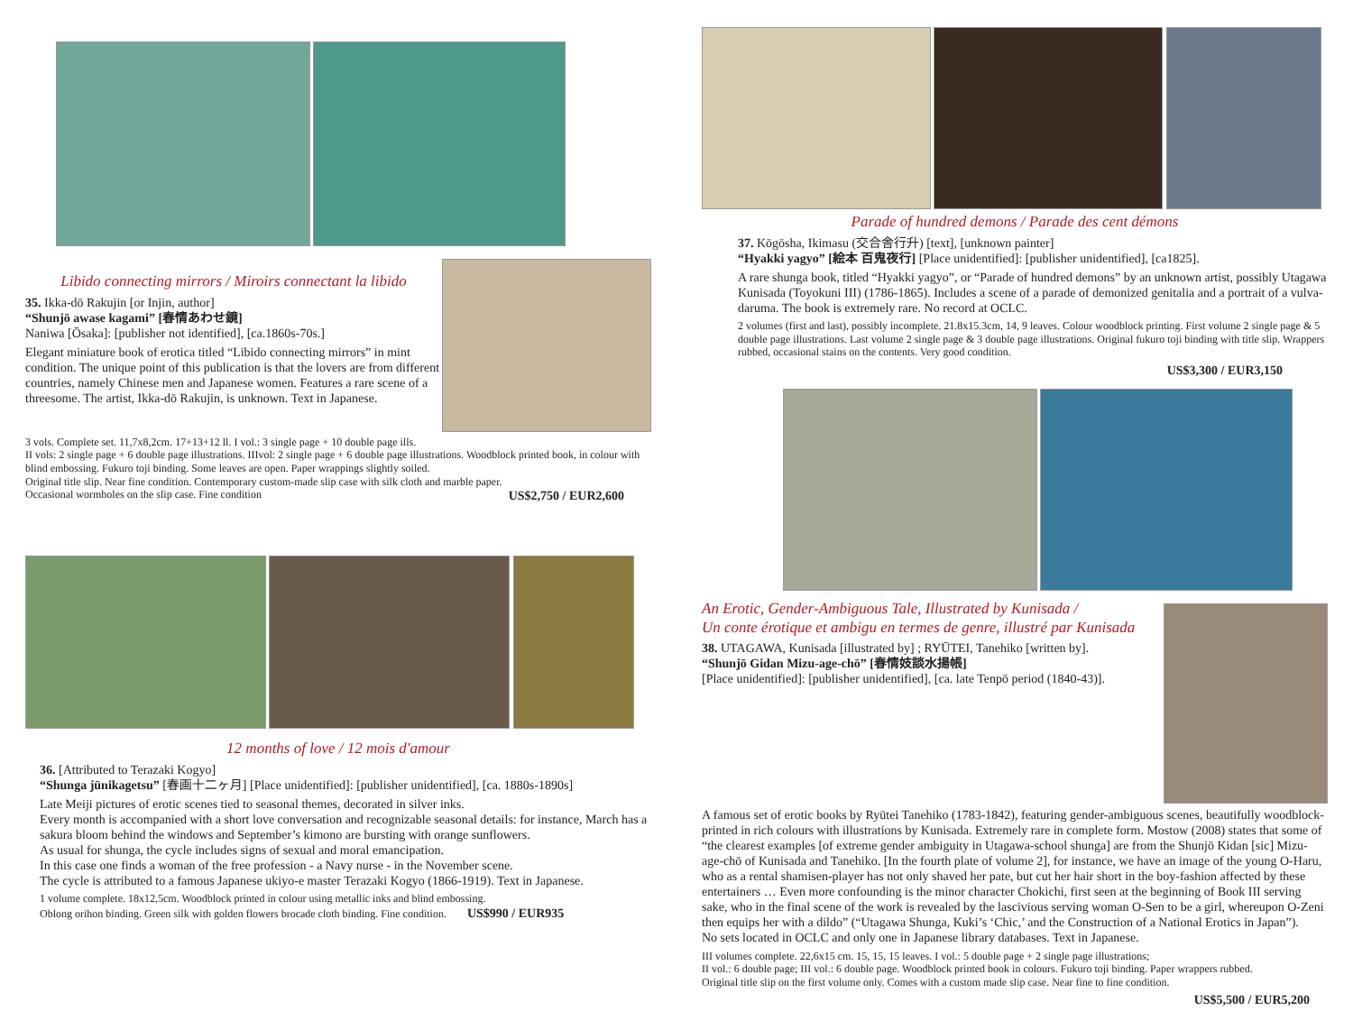Libido connecting mirrors / Miroirs connectant la libido
35. Ikka-dō Rakujin [or Injin, author]
“Shunjō awase kagami” [春情あわせ鏡]
Naniwa [Ōsaka]: [publisher not identified], [ca.1860s-70s.]
Elegant miniature book of erotica titled “Libido connecting mirrors” in mint condition. The unique point of this publication is that the lovers are from different countries, namely Chinese men and Japanese women. Features a rare scene of a threesome. The artist, Ikka-dō Rakujin, is unknown. Text in Japanese.
3 vols. Complete set. 11,7x8,2cm. 17+13+12 ll. I vol.: 3 single page + 10 double page ills.
II vols: 2 single page + 6 double page illustrations. IIIvol: 2 single page + 6 double page illustrations. Woodblock printed book, in colour with blind embossing. Fukuro toji binding. Some leaves are open. Paper wrappings slightly soiled.
Original title slip. Near fine condition. Contemporary custom-made slip case with silk cloth and marble paper.
Occasional wormholes on the slip case. Fine condition US$2,750 / EUR2,600
12 months of love / 12 mois d'amour
36. [Attributed to Terazaki Kogyo]
“Shunga jūnikagetsu” [春画十二ヶ月] [Place unidentified]: [publisher unidentified], [ca. 1880s-1890s]
Late Meiji pictures of erotic scenes tied to seasonal themes, decorated in silver inks.
Every month is accompanied with a short love conversation and recognizable seasonal details: for instance, March has a sakura bloom behind the windows and September’s kimono are bursting with orange sunflowers.
As usual for shunga, the cycle includes signs of sexual and moral emancipation.
In this case one finds a woman of the free profession - a Navy nurse - in the November scene.
The cycle is attributed to a famous Japanese ukiyo-e master Terazaki Kogyo (1866-1919). Text in Japanese.
1 volume complete. 18x12,5cm. Woodblock printed in colour using metallic inks and blind embossing.
Oblong orihon binding. Green silk with golden flowers brocade cloth binding. Fine condition. US$990 / EUR935
Parade of hundred demons / Parade des cent démons
37. Kōgōsha, Ikimasu (交合舎行升) [text], [unknown painter]
“Hyakki yagyo” [絵本 百鬼夜行] [Place unidentified]: [publisher unidentified], [ca1825].
A rare shunga book, titled “Hyakki yagyo”, or “Parade of hundred demons” by an unknown artist, possibly Utagawa Kunisada (Toyokuni III) (1786-1865). Includes a scene of a parade of demonized genitalia and a portrait of a vulva-daruma. The book is extremely rare. No record at OCLC.
2 volumes (first and last), possibly incomplete. 21.8x15.3cm, 14, 9 leaves. Colour woodblock printing. First volume 2 single page & 5 double page illustrations. Last volume 2 single page & 3 double page illustrations. Original fukuro toji binding with title slip. Wrappers rubbed, occasional stains on the contents. Very good condition.
US$3,300 / EUR3,150
An Erotic, Gender-Ambiguous Tale, Illustrated by Kunisada /
Un conte érotique et ambigu en termes de genre, illustré par Kunisada
38. UTAGAWA, Kunisada [illustrated by] ; RYŪTEI, Tanehiko [written by].
“Shunjō Gidan Mizu-age-chō” [春情妓談水揚帳]
[Place unidentified]: [publisher unidentified], [ca. late Tenpō period (1840-43)].
A famous set of erotic books by Ryūtei Tanehiko (1783-1842), featuring gender-ambiguous scenes, beautifully woodblock-printed in rich colours with illustrations by Kunisada. Extremely rare in complete form. Mostow (2008) states that some of “the clearest examples [of extreme gender ambiguity in Utagawa-school shunga] are from the Shunjō Kidan [sic] Mizu-age-chō of Kunisada and Tanehiko. [In the fourth plate of volume 2], for instance, we have an image of the young O-Haru, who as a rental shamisen-player has not only shaved her pate, but cut her hair short in the boy-fashion affected by these entertainers … Even more confounding is the minor character Chokichi, first seen at the beginning of Book III serving sake, who in the final scene of the work is revealed by the lascivious serving woman O-Sen to be a girl, whereupon O-Zeni then equips her with a dildo” (“Utagawa Shunga, Kuki’s ‘Chic,’ and the Construction of a National Erotics in Japan”).
No sets located in OCLC and only one in Japanese library databases. Text in Japanese.
III volumes complete. 22,6x15 cm. 15, 15, 15 leaves. I vol.: 5 double page + 2 single page illustrations;
II vol.: 6 double page; III vol.: 6 double page. Woodblock printed book in colours. Fukuro toji binding. Paper wrappers rubbed.
Original title slip on the first volume only. Comes with a custom made slip case. Near fine to fine condition.
US$5,500 / EUR5,200